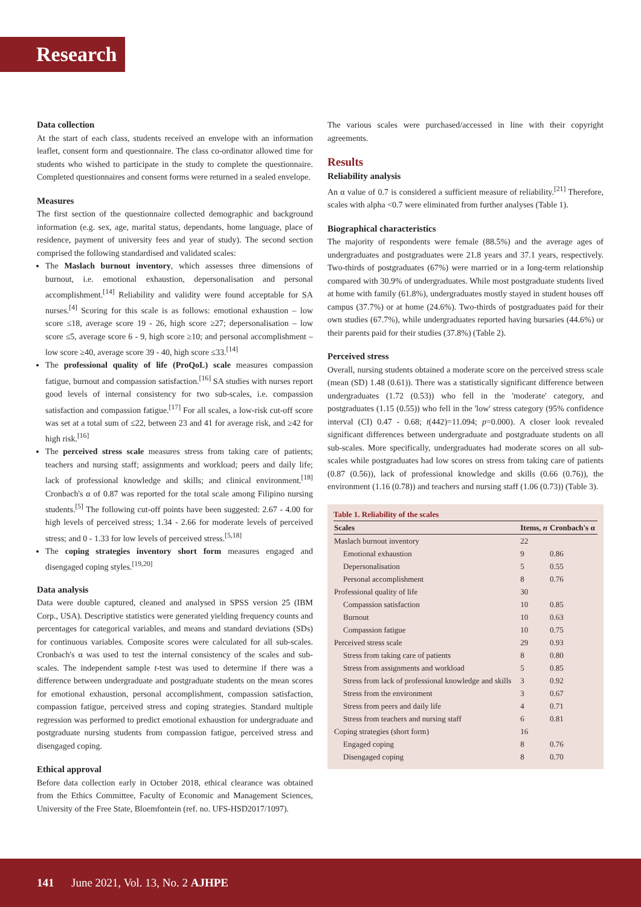Research
Data collection
At the start of each class, students received an envelope with an information leaflet, consent form and questionnaire. The class co-ordinator allowed time for students who wished to participate in the study to complete the questionnaire. Completed questionnaires and consent forms were returned in a sealed envelope.
Measures
The first section of the questionnaire collected demographic and background information (e.g. sex, age, marital status, dependants, home language, place of residence, payment of university fees and year of study). The second section comprised the following standardised and validated scales:
The Maslach burnout inventory, which assesses three dimensions of burnout, i.e. emotional exhaustion, depersonalisation and personal accomplishment.<sup>[14]</sup> Reliability and validity were found acceptable for SA nurses.<sup>[4]</sup> Scoring for this scale is as follows: emotional exhaustion – low score ≤18, average score 19 - 26, high score ≥27; depersonalisation – low score ≤5, average score 6 - 9, high score ≥10; and personal accomplishment – low score ≥40, average score 39 - 40, high score ≤33.<sup>[14]</sup>
The professional quality of life (ProQoL) scale measures compassion fatigue, burnout and compassion satisfaction.<sup>[16]</sup> SA studies with nurses report good levels of internal consistency for two sub-scales, i.e. compassion satisfaction and compassion fatigue.<sup>[17]</sup> For all scales, a low-risk cut-off score was set at a total sum of ≤22, between 23 and 41 for average risk, and ≥42 for high risk.<sup>[16]</sup>
The perceived stress scale measures stress from taking care of patients; teachers and nursing staff; assignments and workload; peers and daily life; lack of professional knowledge and skills; and clinical environment.<sup>[18]</sup> Cronbach's α of 0.87 was reported for the total scale among Filipino nursing students.<sup>[5]</sup> The following cut-off points have been suggested: 2.67 - 4.00 for high levels of perceived stress; 1.34 - 2.66 for moderate levels of perceived stress; and 0 - 1.33 for low levels of perceived stress.<sup>[5,18]</sup>
The coping strategies inventory short form measures engaged and disengaged coping styles.<sup>[19,20]</sup>
Data analysis
Data were double captured, cleaned and analysed in SPSS version 25 (IBM Corp., USA). Descriptive statistics were generated yielding frequency counts and percentages for categorical variables, and means and standard deviations (SDs) for continuous variables. Composite scores were calculated for all sub-scales. Cronbach's α was used to test the internal consistency of the scales and sub-scales. The independent sample t-test was used to determine if there was a difference between undergraduate and postgraduate students on the mean scores for emotional exhaustion, personal accomplishment, compassion satisfaction, compassion fatigue, perceived stress and coping strategies. Standard multiple regression was performed to predict emotional exhaustion for undergraduate and postgraduate nursing students from compassion fatigue, perceived stress and disengaged coping.
Ethical approval
Before data collection early in October 2018, ethical clearance was obtained from the Ethics Committee, Faculty of Economic and Management Sciences, University of the Free State, Bloemfontein (ref. no. UFS-HSD2017/1097).
The various scales were purchased/accessed in line with their copyright agreements.
Results
Reliability analysis
An α value of 0.7 is considered a sufficient measure of reliability.<sup>[21]</sup> Therefore, scales with alpha <0.7 were eliminated from further analyses (Table 1).
Biographical characteristics
The majority of respondents were female (88.5%) and the average ages of undergraduates and postgraduates were 21.8 years and 37.1 years, respectively. Two-thirds of postgraduates (67%) were married or in a long-term relationship compared with 30.9% of undergraduates. While most postgraduate students lived at home with family (61.8%), undergraduates mostly stayed in student houses off campus (37.7%) or at home (24.6%). Two-thirds of postgraduates paid for their own studies (67.7%), while undergraduates reported having bursaries (44.6%) or their parents paid for their studies (37.8%) (Table 2).
Perceived stress
Overall, nursing students obtained a moderate score on the perceived stress scale (mean (SD) 1.48 (0.61)). There was a statistically significant difference between undergraduates (1.72 (0.53)) who fell in the 'moderate' category, and postgraduates (1.15 (0.55)) who fell in the 'low' stress category (95% confidence interval (CI) 0.47 - 0.68; t(442)=11.094; p=0.000). A closer look revealed significant differences between undergraduate and postgraduate students on all sub-scales. More specifically, undergraduates had moderate scores on all sub-scales while postgraduates had low scores on stress from taking care of patients (0.87 (0.56)), lack of professional knowledge and skills (0.66 (0.76)), the environment (1.16 (0.78)) and teachers and nursing staff (1.06 (0.73)) (Table 3).
Table 1. Reliability of the scales
| Scales | Items, n | Cronbach's α |
| --- | --- | --- |
| Maslach burnout inventory | 22 | |
| Emotional exhaustion | 9 | 0.86 |
| Depersonalisation | 5 | 0.55 |
| Personal accomplishment | 8 | 0.76 |
| Professional quality of life | 30 | |
| Compassion satisfaction | 10 | 0.85 |
| Burnout | 10 | 0.63 |
| Compassion fatigue | 10 | 0.75 |
| Perceived stress scale | 29 | 0.93 |
| Stress from taking care of patients | 8 | 0.80 |
| Stress from assignments and workload | 5 | 0.85 |
| Stress from lack of professional knowledge and skills | 3 | 0.92 |
| Stress from the environment | 3 | 0.67 |
| Stress from peers and daily life | 4 | 0.71 |
| Stress from teachers and nursing staff | 6 | 0.81 |
| Coping strategies (short form) | 16 | |
| Engaged coping | 8 | 0.76 |
| Disengaged coping | 8 | 0.70 |
141 June 2021, Vol. 13, No. 2 AJHPE